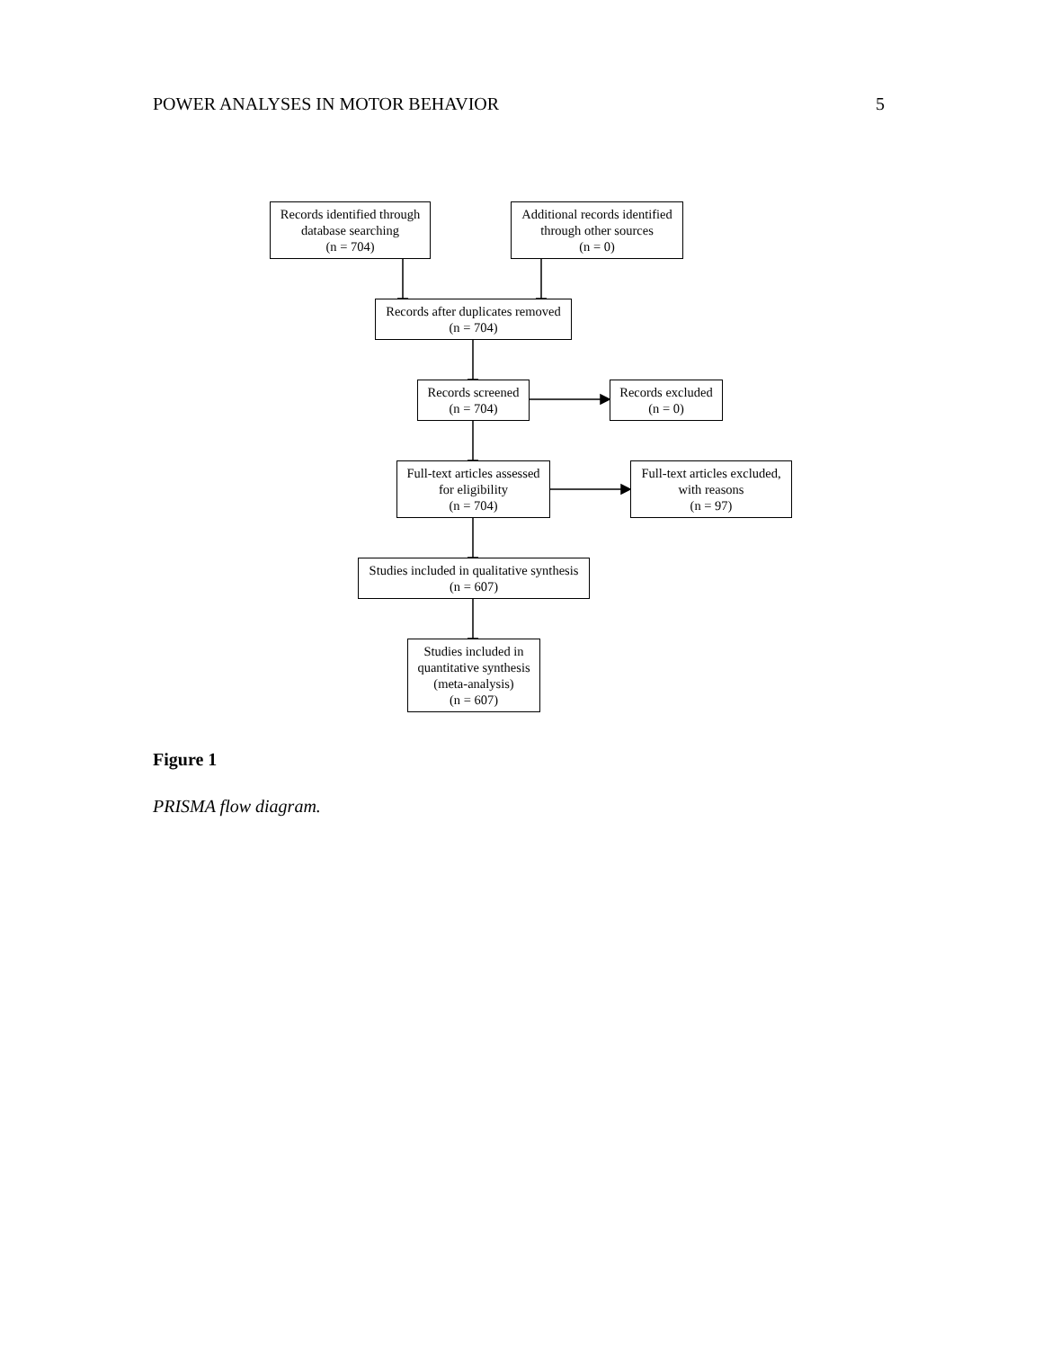POWER ANALYSES IN MOTOR BEHAVIOR 5
Records identified through
database searching
(n = 704)
Additional records identified
through other sources
(n = 0)
Records after duplicates removed
(n = 704)
Records screened
(n = 704)
Records excluded
(n = 0)
Full-text articles assessed
for eligibility
(n = 704)
Full-text articles excluded,
with reasons
(n = 97)
Studies included in qualitative synthesis
(n = 607)
Studies included in
quantitative synthesis
(meta-analysis)
(n = 607)
Figure 1
PRISMA flow diagram.